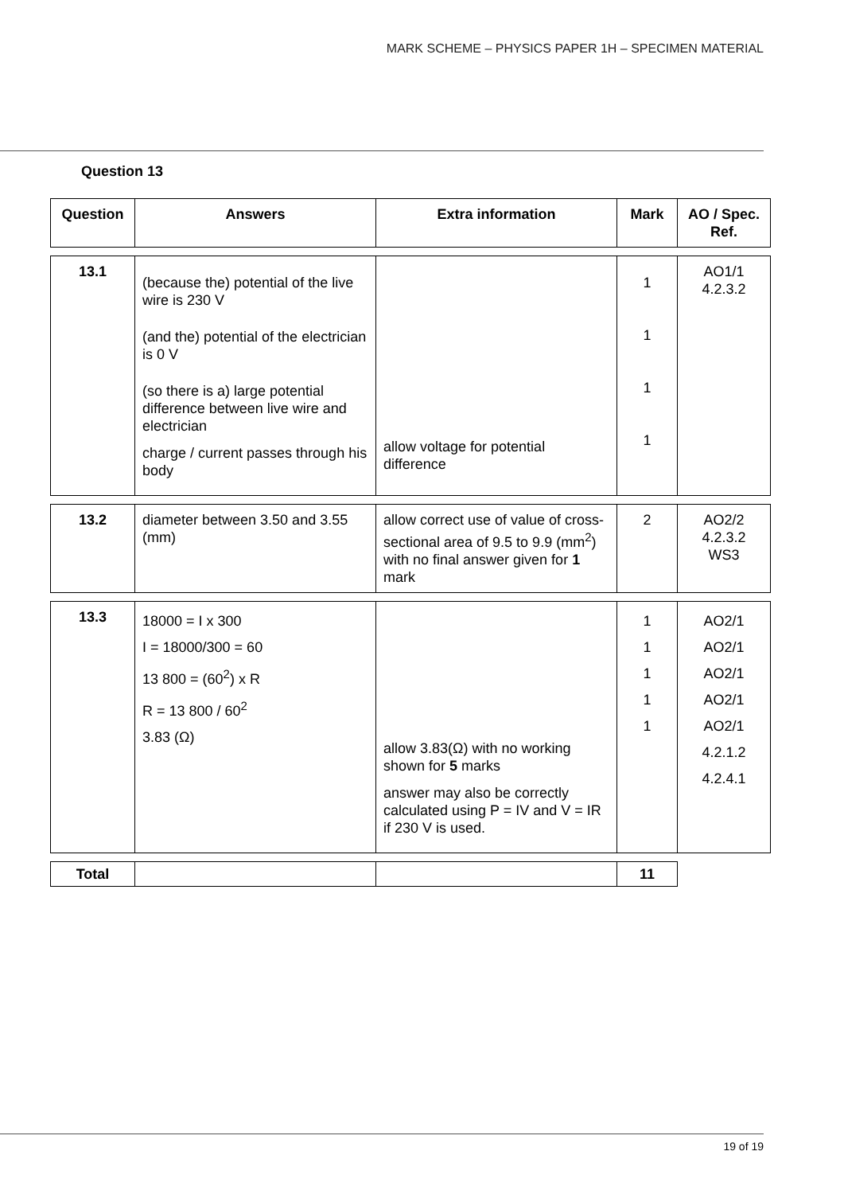MARK SCHEME – PHYSICS PAPER 1H – SPECIMEN MATERIAL
Question 13
| Question | Answers | Extra information | Mark | AO / Spec. Ref. |
| --- | --- | --- | --- | --- |
| 13.1 | (because the) potential of the live wire is 230 V (and the) potential of the electrician is 0 V (so there is a) large potential difference between live wire and electrician charge / current passes through his body | allow voltage for potential difference | 1 1 1 1 | AO1/1 4.2.3.2 |
| 13.2 | diameter between 3.50 and 3.55 (mm) | allow correct use of value of cross-sectional area of 9.5 to 9.9 (mm<sup>2</sup>) with no final answer given for 1 mark | 2 | AO2/2 4.2.3.2 WS3 |
| 13.3 | 18000 = I x 300 I = 18000/300 = 60 13 800 = (60<sup>2</sup>) x R R = 13 800 / 60<sup>2</sup> 3.83 (Ω) | allow 3.83(Ω) with no working shown for 5 marks answer may also be correctly calculated using P = IV and V = IR if 230 V is used. | 1 1 1 1 1 | AO2/1 AO2/1 AO2/1 AO2/1 AO2/1 4.2.1.2 4.2.4.1 |
| Total | | | 11 |
19 of 19